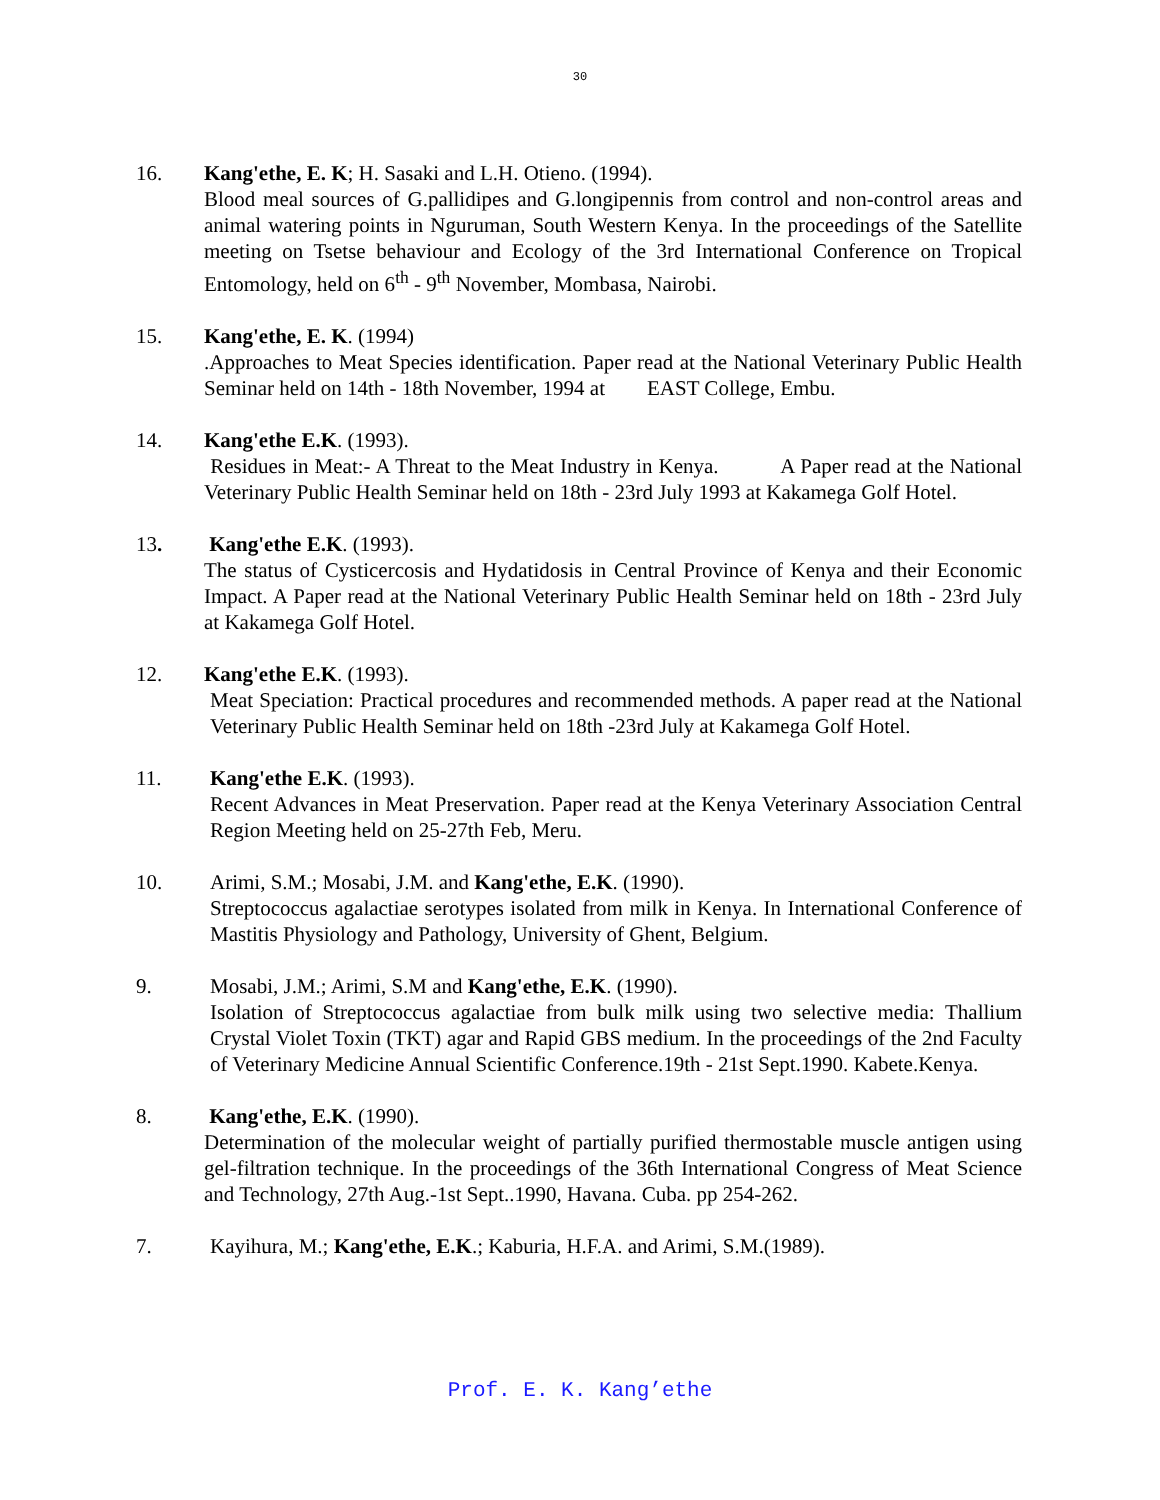30
16. Kang'ethe, E. K; H. Sasaki and L.H. Otieno. (1994).
Blood meal sources of G.pallidipes and G.longipennis from control and non-control areas and animal watering points in Nguruman, South Western Kenya. In the proceedings of the Satellite meeting on Tsetse behaviour and Ecology of the 3rd International Conference on Tropical Entomology, held on 6<sup>th</sup> - 9<sup>th</sup> November, Mombasa, Nairobi.
15. Kang'ethe, E. K. (1994)
.Approaches to Meat Species identification. Paper read at the National Veterinary Public Health Seminar held on 14th - 18th November, 1994 at EAST College, Embu.
14. Kang'ethe E.K. (1993).
Residues in Meat:- A Threat to the Meat Industry in Kenya. A Paper read at the National Veterinary Public Health Seminar held on 18th - 23rd July 1993 at Kakamega Golf Hotel.
13. Kang'ethe E.K. (1993).
The status of Cysticercosis and Hydatidosis in Central Province of Kenya and their Economic Impact. A Paper read at the National Veterinary Public Health Seminar held on 18th - 23rd July at Kakamega Golf Hotel.
12. Kang'ethe E.K. (1993).
Meat Speciation: Practical procedures and recommended methods. A paper read at the National Veterinary Public Health Seminar held on 18th -23rd July at Kakamega Golf Hotel.
11. Kang'ethe E.K. (1993).
Recent Advances in Meat Preservation. Paper read at the Kenya Veterinary Association Central Region Meeting held on 25-27th Feb, Meru.
10. Arimi, S.M.; Mosabi, J.M. and Kang'ethe, E.K. (1990).
Streptococcus agalactiae serotypes isolated from milk in Kenya. In International Conference of Mastitis Physiology and Pathology, University of Ghent, Belgium.
9. Mosabi, J.M.; Arimi, S.M and Kang'ethe, E.K. (1990).
Isolation of Streptococcus agalactiae from bulk milk using two selective media: Thallium Crystal Violet Toxin (TKT) agar and Rapid GBS medium. In the proceedings of the 2nd Faculty of Veterinary Medicine Annual Scientific Conference.19th - 21st Sept.1990. Kabete.Kenya.
8. Kang'ethe, E.K. (1990).
Determination of the molecular weight of partially purified thermostable muscle antigen using gel-filtration technique. In the proceedings of the 36th International Congress of Meat Science and Technology, 27th Aug.-1st Sept..1990, Havana. Cuba. pp 254-262.
7. Kayihura, M.; Kang'ethe, E.K.; Kaburia, H.F.A. and Arimi, S.M.(1989).
Prof. E. K. Kang’ethe